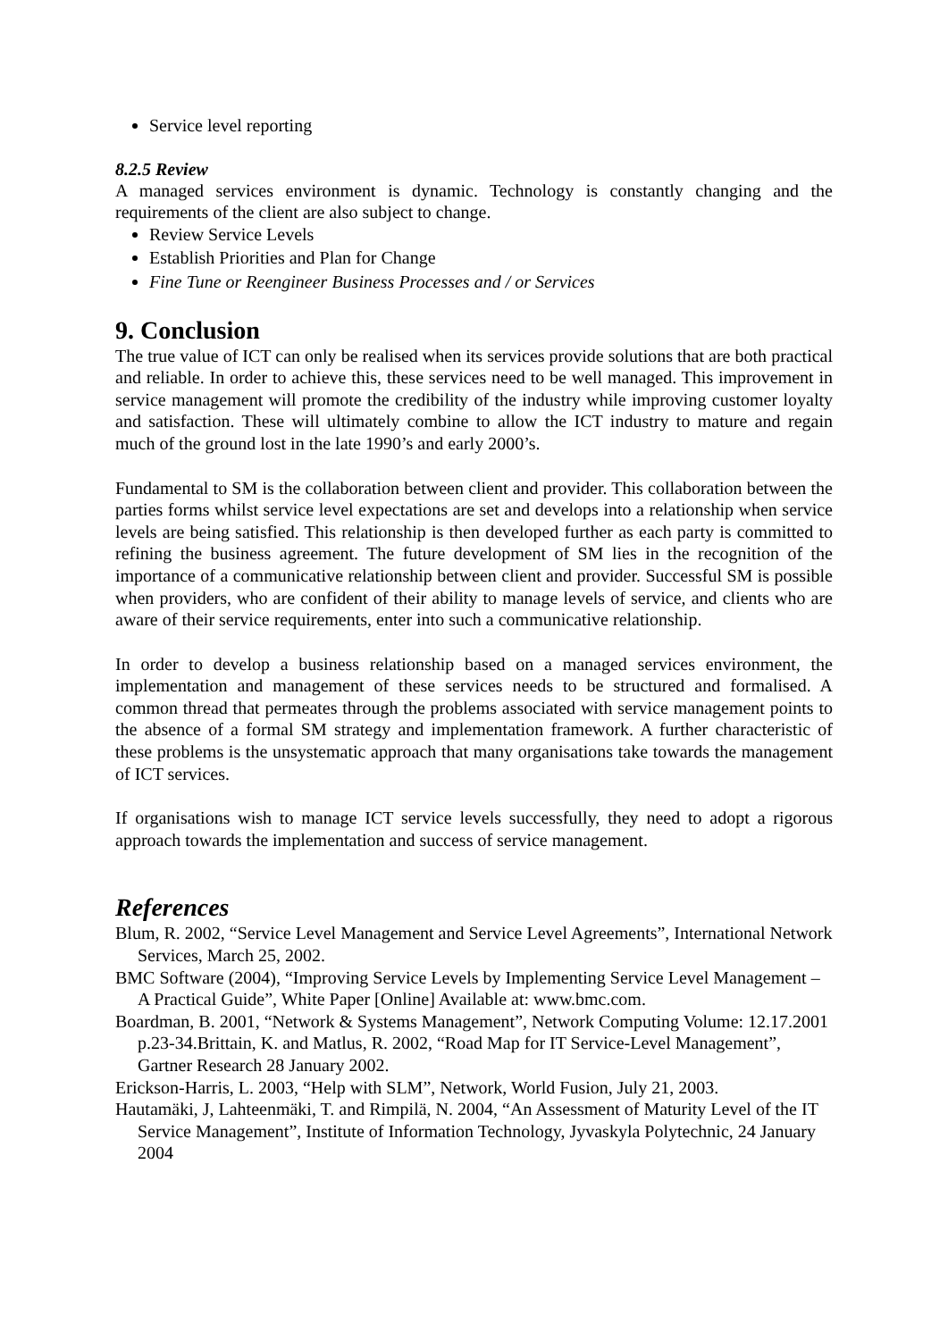Service level reporting
8.2.5 Review
A managed services environment is dynamic. Technology is constantly changing and the requirements of the client are also subject to change.
Review Service Levels
Establish Priorities and Plan for Change
Fine Tune or Reengineer Business Processes and / or Services
9. Conclusion
The true value of ICT can only be realised when its services provide solutions that are both practical and reliable. In order to achieve this, these services need to be well managed. This improvement in service management will promote the credibility of the industry while improving customer loyalty and satisfaction. These will ultimately combine to allow the ICT industry to mature and regain much of the ground lost in the late 1990’s and early 2000’s.
Fundamental to SM is the collaboration between client and provider. This collaboration between the parties forms whilst service level expectations are set and develops into a relationship when service levels are being satisfied. This relationship is then developed further as each party is committed to refining the business agreement. The future development of SM lies in the recognition of the importance of a communicative relationship between client and provider. Successful SM is possible when providers, who are confident of their ability to manage levels of service, and clients who are aware of their service requirements, enter into such a communicative relationship.
In order to develop a business relationship based on a managed services environment, the implementation and management of these services needs to be structured and formalised. A common thread that permeates through the problems associated with service management points to the absence of a formal SM strategy and implementation framework. A further characteristic of these problems is the unsystematic approach that many organisations take towards the management of ICT services.
If organisations wish to manage ICT service levels successfully, they need to adopt a rigorous approach towards the implementation and success of service management.
References
Blum, R. 2002, “Service Level Management and Service Level Agreements”, International Network Services, March 25, 2002.
BMC Software (2004), “Improving Service Levels by Implementing Service Level Management – A Practical Guide”, White Paper [Online] Available at: www.bmc.com.
Boardman, B. 2001, “Network & Systems Management”, Network Computing Volume: 12.17.2001 p.23-34.Brittain, K. and Matlus, R. 2002, “Road Map for IT Service-Level Management”, Gartner Research 28 January 2002.
Erickson-Harris, L. 2003, “Help with SLM”, Network, World Fusion, July 21, 2003.
Hautamäki, J, Lahteenmäki, T. and Rimpilä, N. 2004, “An Assessment of Maturity Level of the IT Service Management”, Institute of Information Technology, Jyvaskyla Polytechnic, 24 January 2004